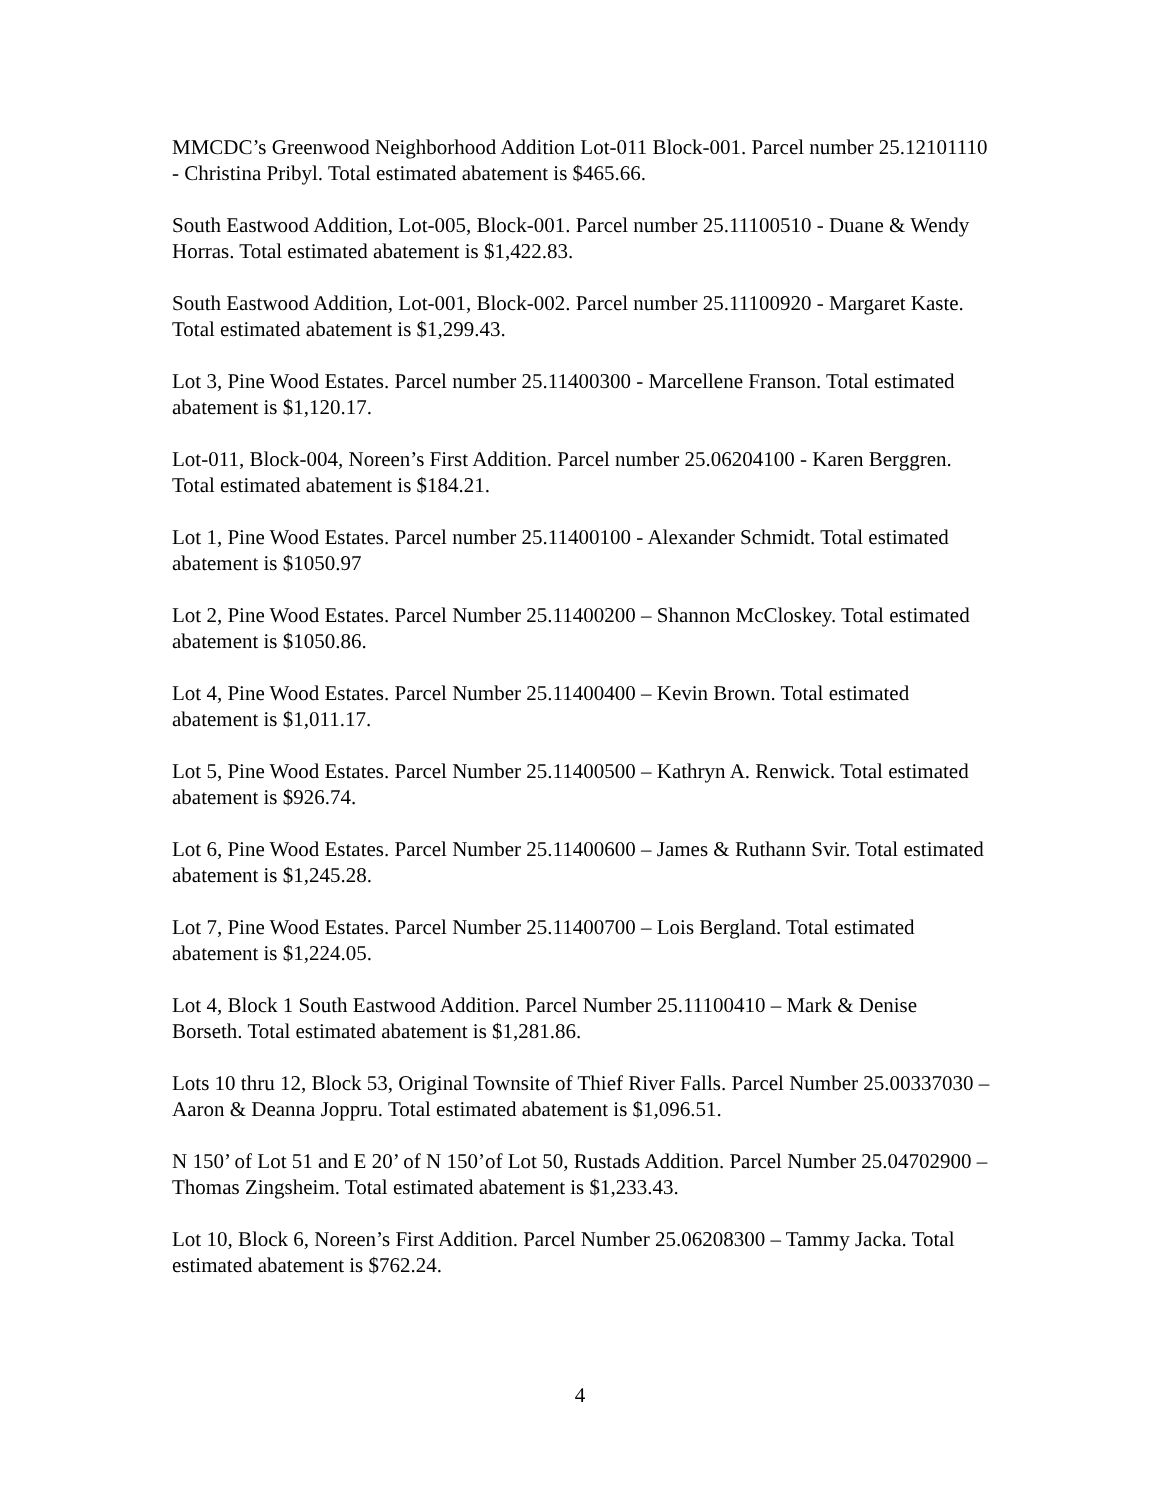MMCDC’s Greenwood Neighborhood Addition Lot-011 Block-001. Parcel number 25.12101110 - Christina Pribyl. Total estimated abatement is $465.66.
South Eastwood Addition, Lot-005, Block-001. Parcel number 25.11100510 - Duane & Wendy Horras. Total estimated abatement is $1,422.83.
South Eastwood Addition, Lot-001, Block-002. Parcel number 25.11100920 - Margaret Kaste. Total estimated abatement is $1,299.43.
Lot 3, Pine Wood Estates. Parcel number 25.11400300 - Marcellene Franson. Total estimated abatement is $1,120.17.
Lot-011, Block-004, Noreen’s First Addition. Parcel number 25.06204100 - Karen Berggren. Total estimated abatement is $184.21.
Lot 1, Pine Wood Estates. Parcel number 25.11400100 - Alexander Schmidt. Total estimated abatement is $1050.97
Lot 2, Pine Wood Estates. Parcel Number 25.11400200 – Shannon McCloskey. Total estimated abatement is $1050.86.
Lot 4, Pine Wood Estates. Parcel Number 25.11400400 – Kevin Brown. Total estimated abatement is $1,011.17.
Lot 5, Pine Wood Estates. Parcel Number 25.11400500 – Kathryn A. Renwick. Total estimated abatement is $926.74.
Lot 6, Pine Wood Estates. Parcel Number 25.11400600 – James & Ruthann Svir. Total estimated abatement is $1,245.28.
Lot 7, Pine Wood Estates. Parcel Number 25.11400700 – Lois Bergland. Total estimated abatement is $1,224.05.
Lot 4, Block 1 South Eastwood Addition. Parcel Number 25.11100410 – Mark & Denise Borseth. Total estimated abatement is $1,281.86.
Lots 10 thru 12, Block 53, Original Townsite of Thief River Falls. Parcel Number 25.00337030 – Aaron & Deanna Joppru. Total estimated abatement is $1,096.51.
N 150’ of Lot 51 and E 20’ of N 150’of Lot 50, Rustads Addition. Parcel Number 25.04702900 – Thomas Zingsheim. Total estimated abatement is $1,233.43.
Lot 10, Block 6, Noreen’s First Addition. Parcel Number 25.06208300 – Tammy Jacka. Total estimated abatement is $762.24.
4